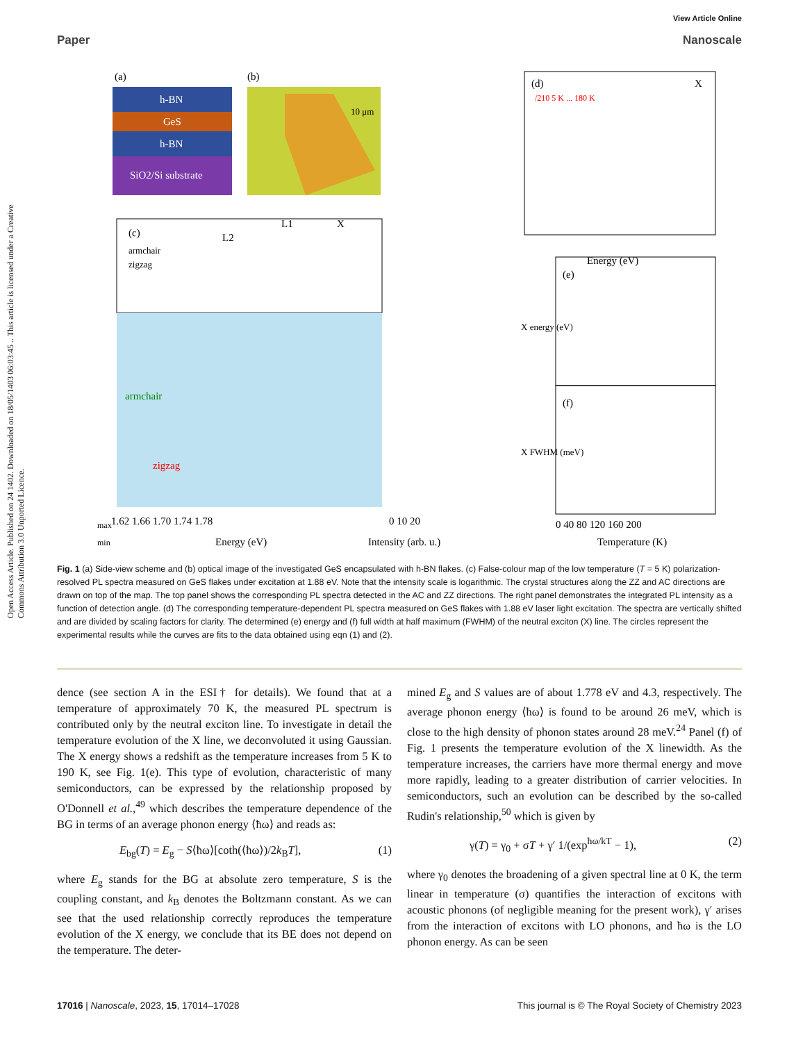View Article Online
Paper Nanoscale
Open Access Article. Published on 24 1402. Downloaded on 18/05/1403 06:03:45 .. This article is licensed under a Creative Commons Attribution 3.0 Unported Licence.
(a)
h-BN
GeS
h-BN
SiO2/Si substrate
(b)
10 μm
(c)
armchair
zigzag
L2
L1
X
armchair
zigzag
1.62 1.66 1.70 1.74 1.78
0 10 20
Energy (eV)
Intensity (arb. u.)
max
min
(d)
X
/210 5 K ... 180 K
Energy (eV)
(e)
(f)
0 40 80 120 160 200
Temperature (K)
X energy (eV)
X FWHM (meV)
Fig. 1 (a) Side-view scheme and (b) optical image of the investigated GeS encapsulated with h-BN flakes. (c) False-colour map of the low temperature (T = 5 K) polarization-resolved PL spectra measured on GeS flakes under excitation at 1.88 eV. Note that the intensity scale is logarithmic. The crystal structures along the ZZ and AC directions are drawn on top of the map. The top panel shows the corresponding PL spectra detected in the AC and ZZ directions. The right panel demonstrates the integrated PL intensity as a function of detection angle. (d) The corresponding temperature-dependent PL spectra measured on GeS flakes with 1.88 eV laser light excitation. The spectra are vertically shifted and are divided by scaling factors for clarity. The determined (e) energy and (f) full width at half maximum (FWHM) of the neutral exciton (X) line. The circles represent the experimental results while the curves are fits to the data obtained using eqn (1) and (2).
dence (see section A in the ESI† for details). We found that at a temperature of approximately 70 K, the measured PL spectrum is contributed only by the neutral exciton line. To investigate in detail the temperature evolution of the X line, we deconvoluted it using Gaussian. The X energy shows a redshift as the temperature increases from 5 K to 190 K, see Fig. 1(e). This type of evolution, characteristic of many semiconductors, can be expressed by the relationship proposed by O'Donnell et al.,<sup>49</sup> which describes the temperature dependence of the BG in terms of an average phonon energy ⟨ħω⟩ and reads as:
E<sub>bg</sub>(T) = E<sub>g</sub> − S⟨ħω⟩[coth(⟨ħω⟩)/2k<sub>B</sub>T], (1)
where E<sub>g</sub> stands for the BG at absolute zero temperature, S is the coupling constant, and k<sub>B</sub> denotes the Boltzmann constant. As we can see that the used relationship correctly reproduces the temperature evolution of the X energy, we conclude that its BE does not depend on the temperature. The deter-
mined E<sub>g</sub> and S values are of about 1.778 eV and 4.3, respectively. The average phonon energy ⟨ħω⟩ is found to be around 26 meV, which is close to the high density of phonon states around 28 meV.<sup>24</sup> Panel (f) of Fig. 1 presents the temperature evolution of the X linewidth. As the temperature increases, the carriers have more thermal energy and move more rapidly, leading to a greater distribution of carrier velocities. In semiconductors, such an evolution can be described by the so-called Rudin's relationship,<sup>50</sup> which is given by
γ(T) = γ<sub>0</sub> + σT + γ′ 1/(exp<sup>ħω/kT</sup> − 1), (2)
where γ<sub>0</sub> denotes the broadening of a given spectral line at 0 K, the term linear in temperature (σ) quantifies the interaction of excitons with acoustic phonons (of negligible meaning for the present work), γ′ arises from the interaction of excitons with LO phonons, and ħω is the LO phonon energy. As can be seen
17016 | Nanoscale, 2023, 15, 17014–17028 This journal is © The Royal Society of Chemistry 2023